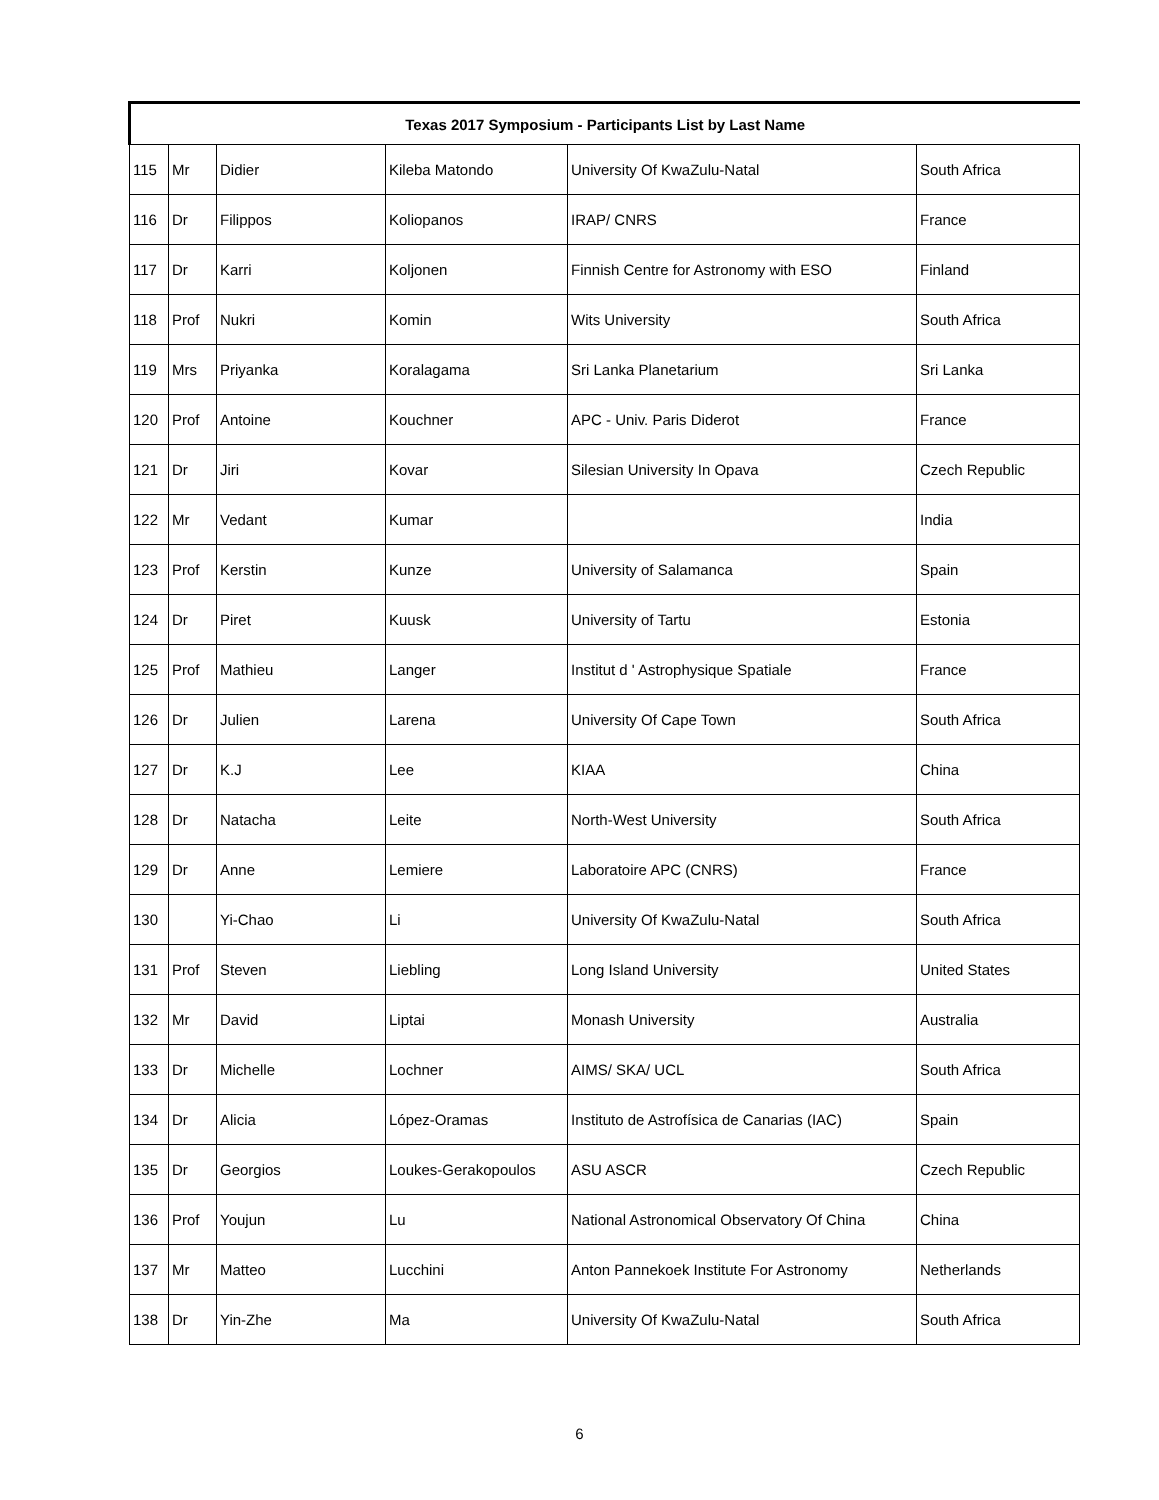| Texas 2017 Symposium - Participants List by Last Name | | | | | |
| --- | --- | --- | --- | --- | --- |
| 115 | Mr | Didier | Kileba Matondo | University Of KwaZulu-Natal | South Africa |
| 116 | Dr | Filippos | Koliopanos | IRAP/ CNRS | France |
| 117 | Dr | Karri | Koljonen | Finnish Centre for Astronomy with ESO | Finland |
| 118 | Prof | Nukri | Komin | Wits University | South Africa |
| 119 | Mrs | Priyanka | Koralagama | Sri Lanka Planetarium | Sri Lanka |
| 120 | Prof | Antoine | Kouchner | APC - Univ. Paris Diderot | France |
| 121 | Dr | Jiri | Kovar | Silesian University In Opava | Czech Republic |
| 122 | Mr | Vedant | Kumar | | India |
| 123 | Prof | Kerstin | Kunze | University of Salamanca | Spain |
| 124 | Dr | Piret | Kuusk | University of Tartu | Estonia |
| 125 | Prof | Mathieu | Langer | Institut d ' Astrophysique Spatiale | France |
| 126 | Dr | Julien | Larena | University Of Cape Town | South Africa |
| 127 | Dr | K.J | Lee | KIAA | China |
| 128 | Dr | Natacha | Leite | North-West University | South Africa |
| 129 | Dr | Anne | Lemiere | Laboratoire APC (CNRS) | France |
| 130 | | Yi-Chao | Li | University Of KwaZulu-Natal | South Africa |
| 131 | Prof | Steven | Liebling | Long Island University | United States |
| 132 | Mr | David | Liptai | Monash University | Australia |
| 133 | Dr | Michelle | Lochner | AIMS/ SKA/ UCL | South Africa |
| 134 | Dr | Alicia | López-Oramas | Instituto de Astrofísica de Canarias (IAC) | Spain |
| 135 | Dr | Georgios | Loukes-Gerakopoulos | ASU ASCR | Czech Republic |
| 136 | Prof | Youjun | Lu | National Astronomical Observatory Of China | China |
| 137 | Mr | Matteo | Lucchini | Anton Pannekoek Institute For Astronomy | Netherlands |
| 138 | Dr | Yin-Zhe | Ma | University Of KwaZulu-Natal | South Africa |
6